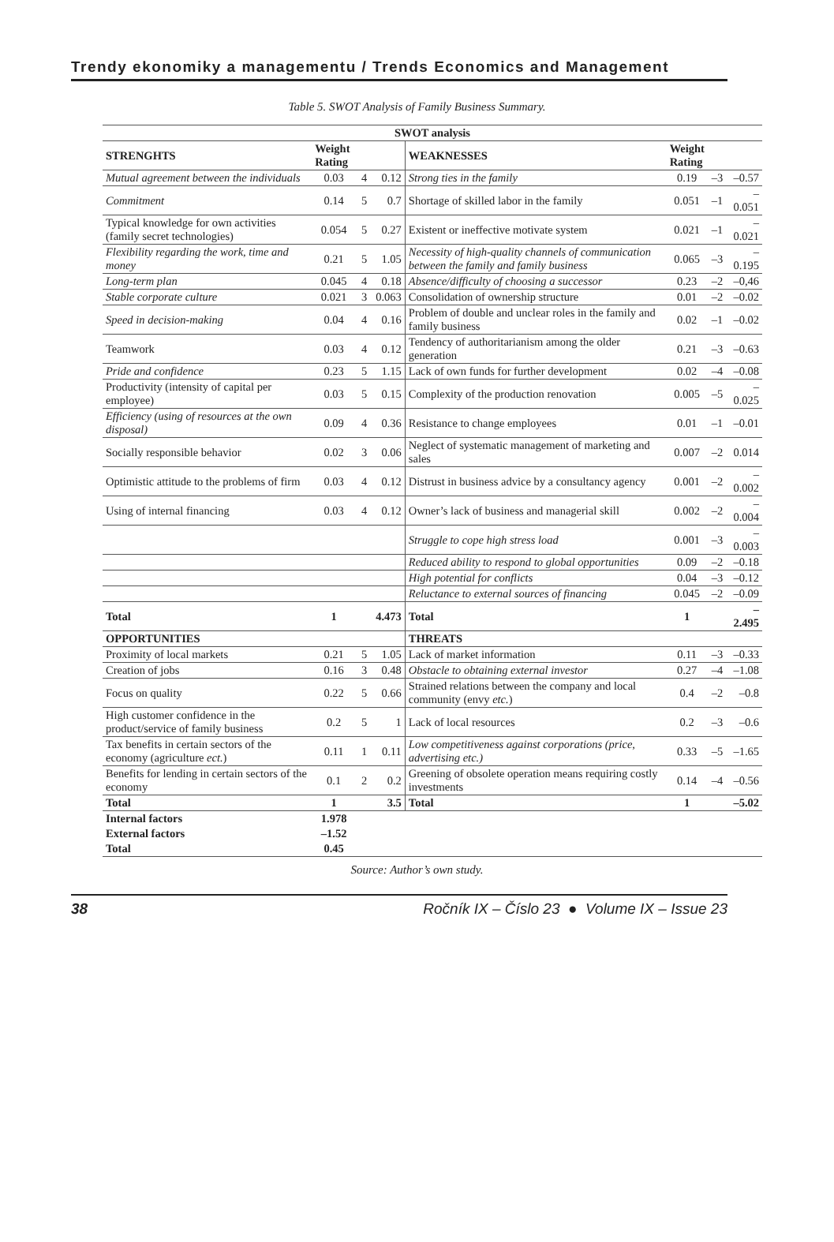Trendy ekonomiky a managementu / Trends Economics and Management
Table 5. SWOT Analysis of Family Business Summary.
| SWOT analysis | | | | | | | |
| --- | --- | --- | --- | --- | --- | --- | --- |
| STRENGHTS | Weight Rating | | | WEAKNESSES | Weight Rating | | |
| Mutual agreement between the individuals | 0.03 | 4 | 0.12 | Strong ties in the family | 0.19 | –3 | –0.57 |
| Commitment | 0.14 | 5 | 0.7 | Shortage of skilled labor in the family | 0.051 | –1 | –0.051 |
| Typical knowledge for own activities (family secret technologies) | 0.054 | 5 | 0.27 | Existent or ineffective motivate system | 0.021 | –1 | –0.021 |
| Flexibility regarding the work, time and money | 0.21 | 5 | 1.05 | Necessity of high-quality channels of communication between the family and family business | 0.065 | –3 | –0.195 |
| Long-term plan | 0.045 | 4 | 0.18 | Absence/difficulty of choosing a successor | 0.23 | –2 | –0,46 |
| Stable corporate culture | 0.021 | 3 | 0.063 | Consolidation of ownership structure | 0.01 | –2 | –0.02 |
| Speed in decision-making | 0.04 | 4 | 0.16 | Problem of double and unclear roles in the family and family business | 0.02 | –1 | –0.02 |
| Teamwork | 0.03 | 4 | 0.12 | Tendency of authoritarianism among the older generation | 0.21 | –3 | –0.63 |
| Pride and confidence | 0.23 | 5 | 1.15 | Lack of own funds for further development | 0.02 | –4 | –0.08 |
| Productivity (intensity of capital per employee) | 0.03 | 5 | 0.15 | Complexity of the production renovation | 0.005 | –5 | –0.025 |
| Efficiency (using of resources at the own disposal) | 0.09 | 4 | 0.36 | Resistance to change employees | 0.01 | –1 | –0.01 |
| Socially responsible behavior | 0.02 | 3 | 0.06 | Neglect of systematic management of marketing and sales | 0.007 | –2 | 0.014 |
| Optimistic attitude to the problems of firm | 0.03 | 4 | 0.12 | Distrust in business advice by a consultancy agency | 0.001 | –2 | –0.002 |
| Using of internal financing | 0.03 | 4 | 0.12 | Owner’s lack of business and managerial skill | 0.002 | –2 | –0.004 |
| | | | | Struggle to cope high stress load | 0.001 | –3 | –0.003 |
| | | | | Reduced ability to respond to global opportunities | 0.09 | –2 | –0.18 |
| | | | | High potential for conflicts | 0.04 | –3 | –0.12 |
| | | | | Reluctance to external sources of financing | 0.045 | –2 | –0.09 |
| Total | 1 | | 4.473 | Total | 1 | | –2.495 |
| OPPORTUNITIES | | | | THREATS | | | |
| Proximity of local markets | 0.21 | 5 | 1.05 | Lack of market information | 0.11 | –3 | –0.33 |
| Creation of jobs | 0.16 | 3 | 0.48 | Obstacle to obtaining external investor | 0.27 | –4 | –1.08 |
| Focus on quality | 0.22 | 5 | 0.66 | Strained relations between the company and local community (envy etc. ) | 0.4 | –2 | –0.8 |
| High customer confidence in the product/service of family business | 0.2 | 5 | 1 | Lack of local resources | 0.2 | –3 | –0.6 |
| Tax benefits in certain sectors of the economy (agriculture ect. ) | 0.11 | 1 | 0.11 | Low competitiveness against corporations (price, advertising etc.) | 0.33 | –5 | –1.65 |
| Benefits for lending in certain sectors of the economy | 0.1 | 2 | 0.2 | Greening of obsolete operation means requiring costly investments | 0.14 | –4 | –0.56 |
| Total | 1 | | 3.5 | Total | 1 | | –5.02 |
| Internal factors | 1.978 | | | | | | |
| External factors | –1.52 | | | | | | |
| Total | 0.45 | | | | | | |
Source: Author’s own study.
38 Ročník IX – Číslo 23 ● Volume IX – Issue 23